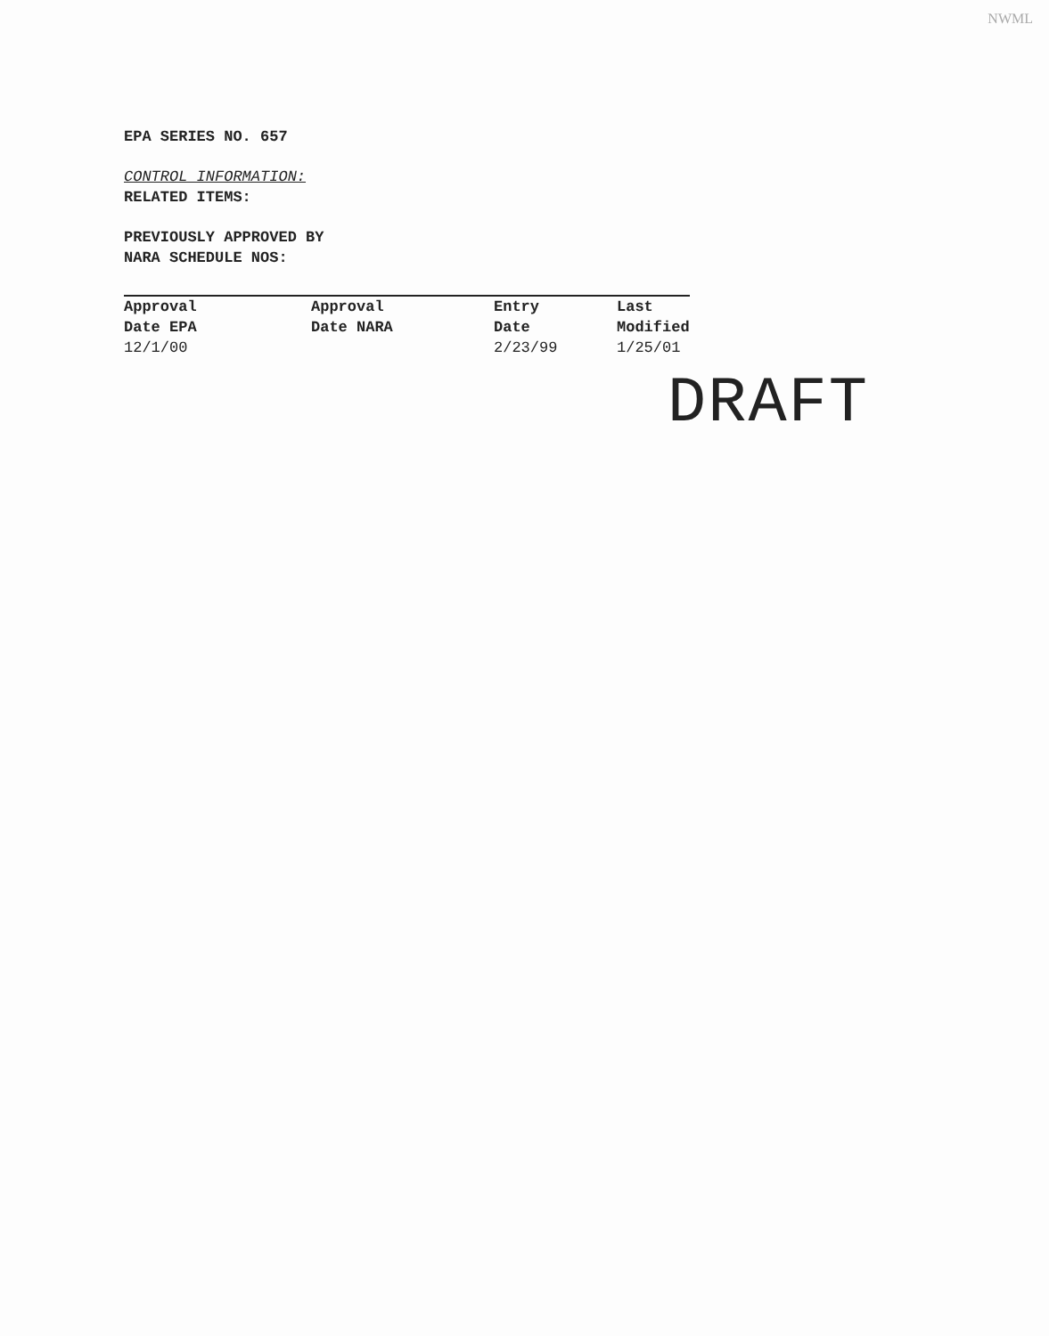NWML
EPA SERIES NO. 657
CONTROL INFORMATION:
RELATED ITEMS:
PREVIOUSLY APPROVED BY
NARA SCHEDULE NOS:
| Approval Date EPA | Approval Date NARA | Entry Date | Last Modified |
| 12/1/00 | | 2/23/99 | 1/25/01 |
DRAFT